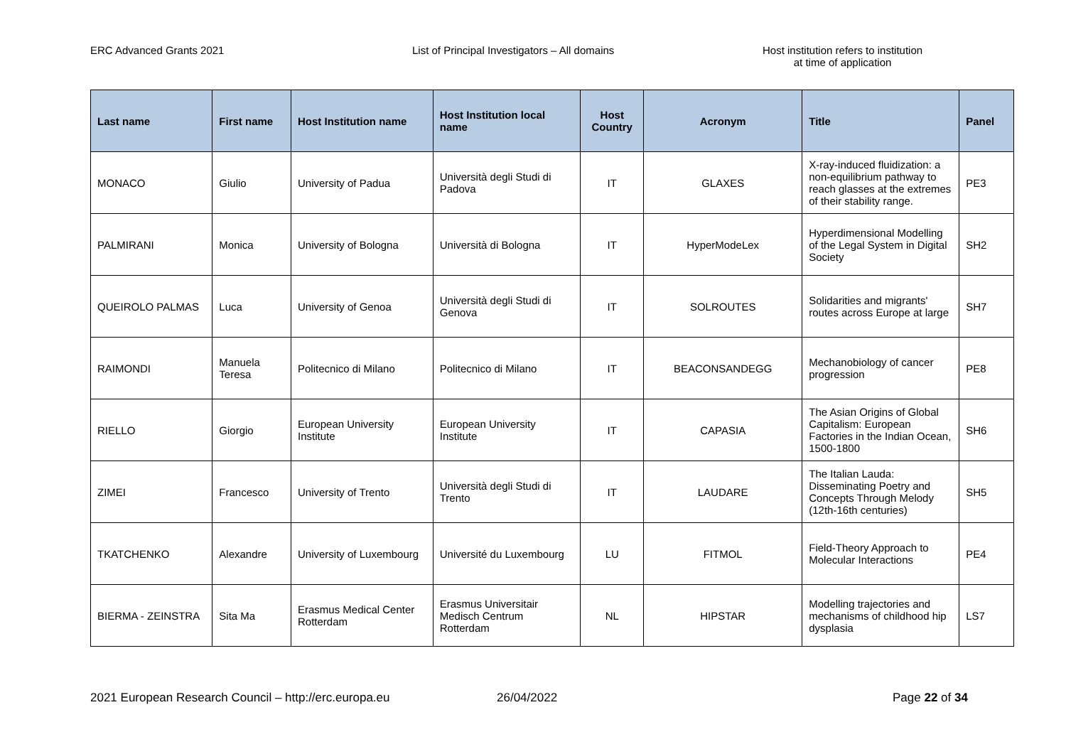ERC Advanced Grants 2021 List of Principal Investigators – All domains Host institution refers to institution
at time of application
| Last name | First name | Host Institution name | Host Institution local name | Host Country | Acronym | Title | Panel |
| --- | --- | --- | --- | --- | --- | --- | --- |
| MONACO | Giulio | University of Padua | Università degli Studi di Padova | IT | GLAXES | X-ray-induced fluidization: a non-equilibrium pathway to reach glasses at the extremes of their stability range. | PE3 |
| PALMIRANI | Monica | University of Bologna | Università di Bologna | IT | HyperModeLex | Hyperdimensional Modelling of the Legal System in Digital Society | SH2 |
| QUEIROLO PALMAS | Luca | University of Genoa | Università degli Studi di Genova | IT | SOLROUTES | Solidarities and migrants' routes across Europe at large | SH7 |
| RAIMONDI | Manuela Teresa | Politecnico di Milano | Politecnico di Milano | IT | BEACONSANDEGG | Mechanobiology of cancer progression | PE8 |
| RIELLO | Giorgio | European University Institute | European University Institute | IT | CAPASIA | The Asian Origins of Global Capitalism: European Factories in the Indian Ocean, 1500-1800 | SH6 |
| ZIMEI | Francesco | University of Trento | Università degli Studi di Trento | IT | LAUDARE | The Italian Lauda: Disseminating Poetry and Concepts Through Melody (12th-16th centuries) | SH5 |
| TKATCHENKO | Alexandre | University of Luxembourg | Université du Luxembourg | LU | FITMOL | Field-Theory Approach to Molecular Interactions | PE4 |
| BIERMA - ZEINSTRA | Sita Ma | Erasmus Medical Center Rotterdam | Erasmus Universitair Medisch Centrum Rotterdam | NL | HIPSTAR | Modelling trajectories and mechanisms of childhood hip dysplasia | LS7 |
2021 European Research Council – http://erc.europa.eu 26/04/2022 Page 22 of 34